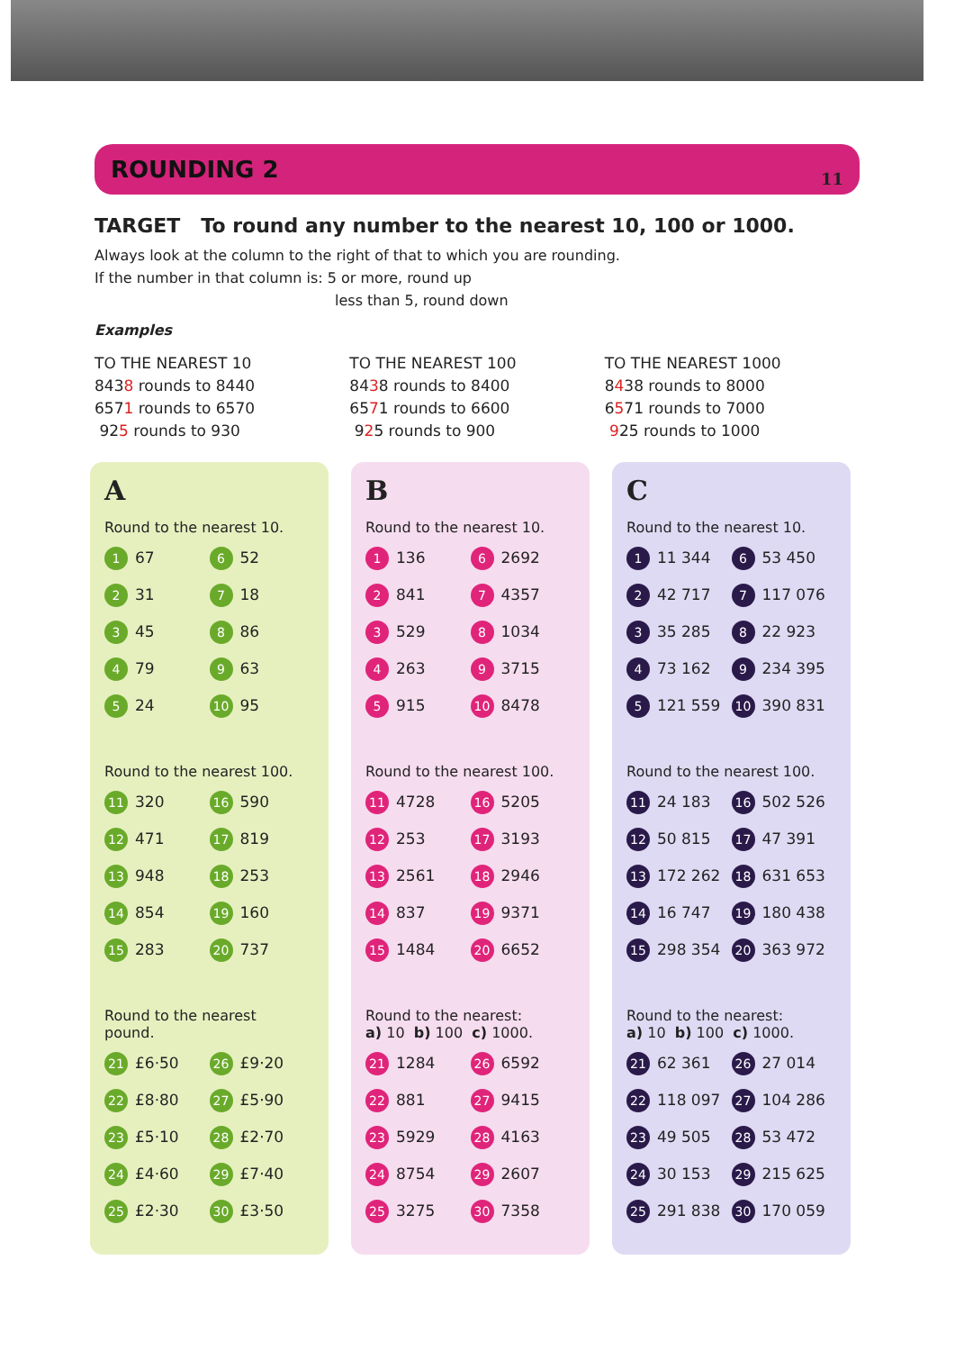ROUNDING 2
11
TARGET To round any number to the nearest 10, 100 or 1000.
Always look at the column to the right of that to which you are rounding.
If the number in that column is: 5 or more, round up
less than 5, round down
Examples
TO THE NEAREST 10
8438 rounds to 8440
6571 rounds to 6570
925 rounds to 930
TO THE NEAREST 100
8438 rounds to 8400
6571 rounds to 6600
925 rounds to 900
TO THE NEAREST 1000
8438 rounds to 8000
6571 rounds to 7000
925 rounds to 1000
A
Round to the nearest 10.
1 67
6 52
2 31
7 18
3 45
8 86
4 79
9 63
5 24
10 95
Round to the nearest 100.
11 320
16 590
12 471
17 819
13 948
18 253
14 854
19 160
15 283
20 737
Round to the nearest
pound.
21 £6·50
26 £9·20
22 £8·80
27 £5·90
23 £5·10
28 £2·70
24 £4·60
29 £7·40
25 £2·30
30 £3·50
B
Round to the nearest 10.
1 136
6 2692
2 841
7 4357
3 529
8 1034
4 263
9 3715
5 915
10 8478
Round to the nearest 100.
11 4728
16 5205
12 253
17 3193
13 2561
18 2946
14 837
19 9371
15 1484
20 6652
Round to the nearest:
a) 10 b) 100 c) 1000.
21 1284
26 6592
22 881
27 9415
23 5929
28 4163
24 8754
29 2607
25 3275
30 7358
C
Round to the nearest 10.
1 11 344
6 53 450
2 42 717
7 117 076
3 35 285
8 22 923
4 73 162
9 234 395
5 121 559
10 390 831
Round to the nearest 100.
11 24 183
16 502 526
12 50 815
17 47 391
13 172 262
18 631 653
14 16 747
19 180 438
15 298 354
20 363 972
Round to the nearest:
a) 10 b) 100 c) 1000.
21 62 361
26 27 014
22 118 097
27 104 286
23 49 505
28 53 472
24 30 153
29 215 625
25 291 838
30 170 059